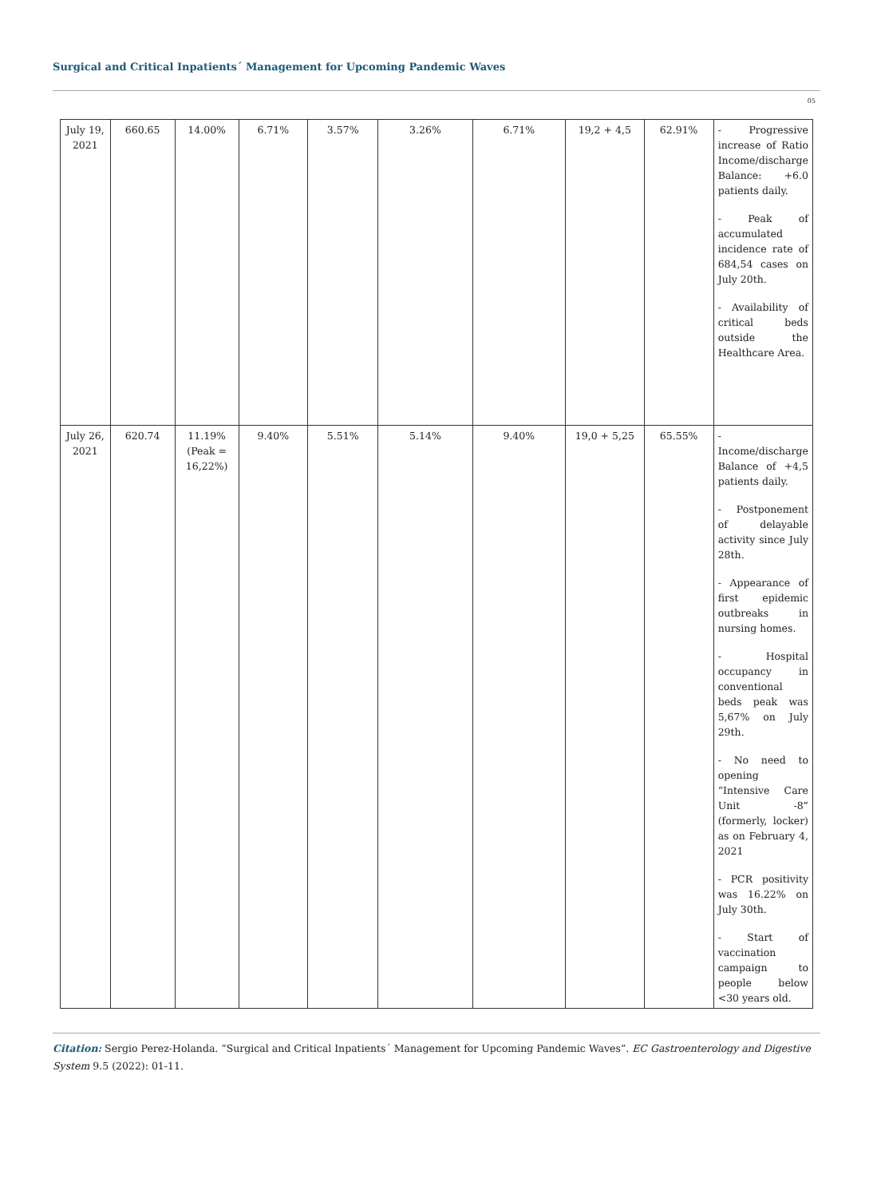Surgical and Critical Inpatients´ Management for Upcoming Pandemic Waves
05
| July 19, 2021 | 660.65 | 14.00% | 6.71% | 3.57% | 3.26% | 6.71% | 19,2 + 4,5 | 62.91% | - Progressive increase of Ratio Income/discharge Balance: +6.0 patients daily. - Peak of accumulated incidence rate of 684,54 cases on July 20th. - Availability of critical beds outside the Healthcare Area. |
| July 26, 2021 | 620.74 | 11.19% (Peak = 16,22%) | 9.40% | 5.51% | 5.14% | 9.40% | 19,0 + 5,25 | 65.55% | - Income/discharge Balance of +4,5 patients daily. - Postponement of delayable activity since July 28th. - Appearance of first epidemic outbreaks in nursing homes. - Hospital occupancy in conventional beds peak was 5,67% on July 29th. - No need to opening “Intensive Care Unit -8” (formerly, locker) as on February 4, 2021 - PCR positivity was 16.22% on July 30th. - Start of vaccination campaign to people below <30 years old. |
Citation: Sergio Perez-Holanda. “Surgical and Critical Inpatients´ Management for Upcoming Pandemic Waves”. EC Gastroenterology and Digestive System 9.5 (2022): 01-11.